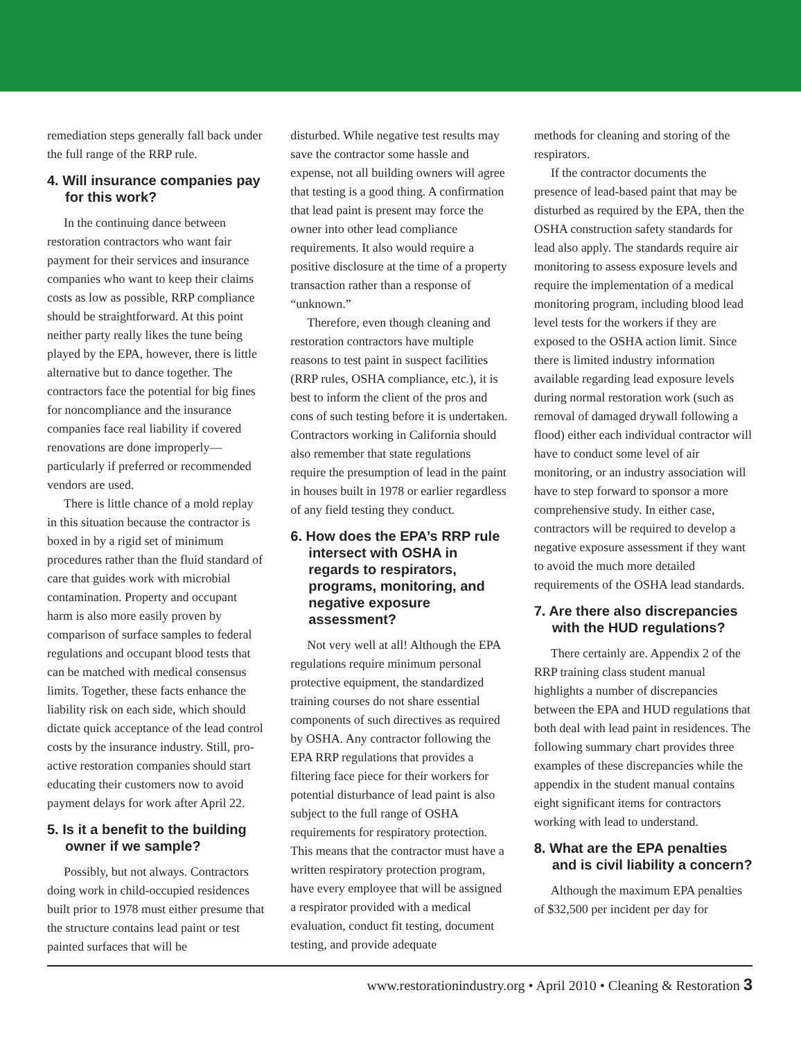remediation steps generally fall back under the full range of the RRP rule.
4. Will insurance companies pay for this work?
In the continuing dance between restoration contractors who want fair payment for their services and insurance companies who want to keep their claims costs as low as possible, RRP compliance should be straightforward. At this point neither party really likes the tune being played by the EPA, however, there is little alternative but to dance together. The contractors face the potential for big fines for noncompliance and the insurance companies face real liability if covered renovations are done improperly—particularly if preferred or recommended vendors are used.
There is little chance of a mold replay in this situation because the contractor is boxed in by a rigid set of minimum procedures rather than the fluid standard of care that guides work with microbial contamination. Property and occupant harm is also more easily proven by comparison of surface samples to federal regulations and occupant blood tests that can be matched with medical consensus limits. Together, these facts enhance the liability risk on each side, which should dictate quick acceptance of the lead control costs by the insurance industry. Still, pro-active restoration companies should start educating their customers now to avoid payment delays for work after April 22.
5. Is it a benefit to the building owner if we sample?
Possibly, but not always. Contractors doing work in child-occupied residences built prior to 1978 must either presume that the structure contains lead paint or test painted surfaces that will be
disturbed. While negative test results may save the contractor some hassle and expense, not all building owners will agree that testing is a good thing. A confirmation that lead paint is present may force the owner into other lead compliance requirements. It also would require a positive disclosure at the time of a property transaction rather than a response of “unknown.”
Therefore, even though cleaning and restoration contractors have multiple reasons to test paint in suspect facilities (RRP rules, OSHA compliance, etc.), it is best to inform the client of the pros and cons of such testing before it is undertaken. Contractors working in California should also remember that state regulations require the presumption of lead in the paint in houses built in 1978 or earlier regardless of any field testing they conduct.
6. How does the EPA’s RRP rule intersect with OSHA in regards to respirators, programs, monitoring, and negative exposure assessment?
Not very well at all! Although the EPA regulations require minimum personal protective equipment, the standardized training courses do not share essential components of such directives as required by OSHA. Any contractor following the EPA RRP regulations that provides a filtering face piece for their workers for potential disturbance of lead paint is also subject to the full range of OSHA requirements for respiratory protection. This means that the contractor must have a written respiratory protection program, have every employee that will be assigned a respirator provided with a medical evaluation, conduct fit testing, document testing, and provide adequate
methods for cleaning and storing of the respirators.
If the contractor documents the presence of lead-based paint that may be disturbed as required by the EPA, then the OSHA construction safety standards for lead also apply. The standards require air monitoring to assess exposure levels and require the implementation of a medical monitoring program, including blood lead level tests for the workers if they are exposed to the OSHA action limit. Since there is limited industry information available regarding lead exposure levels during normal restoration work (such as removal of damaged drywall following a flood) either each individual contractor will have to conduct some level of air monitoring, or an industry association will have to step forward to sponsor a more comprehensive study. In either case, contractors will be required to develop a negative exposure assessment if they want to avoid the much more detailed requirements of the OSHA lead standards.
7. Are there also discrepancies with the HUD regulations?
There certainly are. Appendix 2 of the RRP training class student manual highlights a number of discrepancies between the EPA and HUD regulations that both deal with lead paint in residences. The following summary chart provides three examples of these discrepancies while the appendix in the student manual contains eight significant items for contractors working with lead to understand.
8. What are the EPA penalties and is civil liability a concern?
Although the maximum EPA penalties of $32,500 per incident per day for
www.restorationindustry.org • April 2010 • Cleaning & Restoration 3